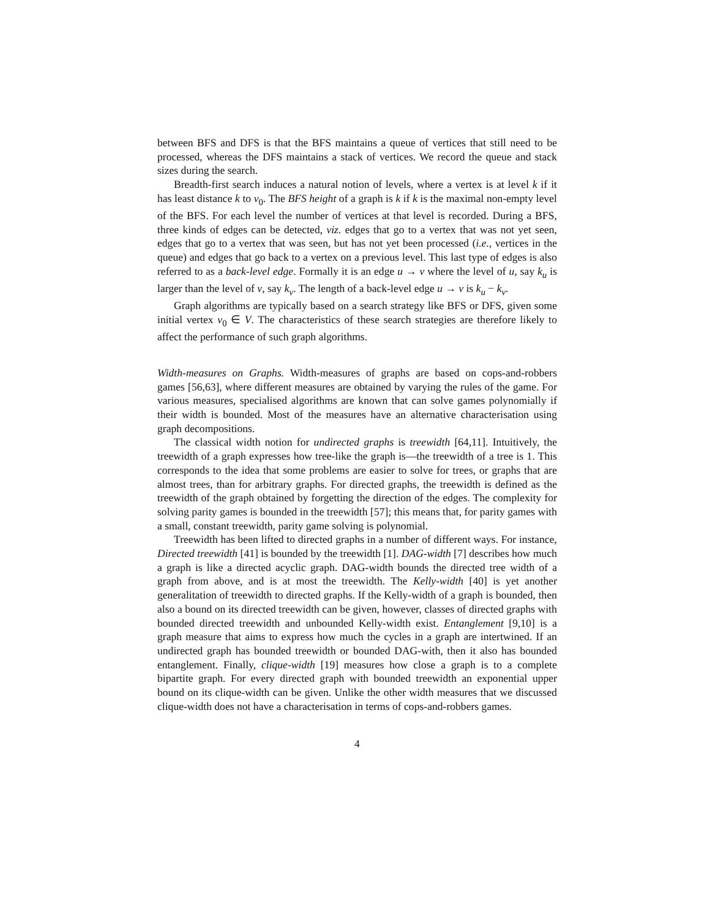between BFS and DFS is that the BFS maintains a queue of vertices that still need to be processed, whereas the DFS maintains a stack of vertices. We record the queue and stack sizes during the search.
Breadth-first search induces a natural notion of levels, where a vertex is at level k if it has least distance k to v<sub>0</sub>. The BFS height of a graph is k if k is the maximal non-empty level of the BFS. For each level the number of vertices at that level is recorded. During a BFS, three kinds of edges can be detected, viz. edges that go to a vertex that was not yet seen, edges that go to a vertex that was seen, but has not yet been processed (i.e., vertices in the queue) and edges that go back to a vertex on a previous level. This last type of edges is also referred to as a back-level edge. Formally it is an edge u → v where the level of u, say k<sub>u</sub> is larger than the level of v, say k<sub>v</sub>. The length of a back-level edge u → v is k<sub>u</sub> − k<sub>v</sub>.
Graph algorithms are typically based on a search strategy like BFS or DFS, given some initial vertex v<sub>0</sub> ∈ V. The characteristics of these search strategies are therefore likely to affect the performance of such graph algorithms.
Width-measures on Graphs. Width-measures of graphs are based on cops-and-robbers games [56,63], where different measures are obtained by varying the rules of the game. For various measures, specialised algorithms are known that can solve games polynomially if their width is bounded. Most of the measures have an alternative characterisation using graph decompositions.
The classical width notion for undirected graphs is treewidth [64,11]. Intuitively, the treewidth of a graph expresses how tree-like the graph is—the treewidth of a tree is 1. This corresponds to the idea that some problems are easier to solve for trees, or graphs that are almost trees, than for arbitrary graphs. For directed graphs, the treewidth is defined as the treewidth of the graph obtained by forgetting the direction of the edges. The complexity for solving parity games is bounded in the treewidth [57]; this means that, for parity games with a small, constant treewidth, parity game solving is polynomial.
Treewidth has been lifted to directed graphs in a number of different ways. For instance, Directed treewidth [41] is bounded by the treewidth [1]. DAG-width [7] describes how much a graph is like a directed acyclic graph. DAG-width bounds the directed tree width of a graph from above, and is at most the treewidth. The Kelly-width [40] is yet another generalitation of treewidth to directed graphs. If the Kelly-width of a graph is bounded, then also a bound on its directed treewidth can be given, however, classes of directed graphs with bounded directed treewidth and unbounded Kelly-width exist. Entanglement [9,10] is a graph measure that aims to express how much the cycles in a graph are intertwined. If an undirected graph has bounded treewidth or bounded DAG-with, then it also has bounded entanglement. Finally, clique-width [19] measures how close a graph is to a complete bipartite graph. For every directed graph with bounded treewidth an exponential upper bound on its clique-width can be given. Unlike the other width measures that we discussed clique-width does not have a characterisation in terms of cops-and-robbers games.
4